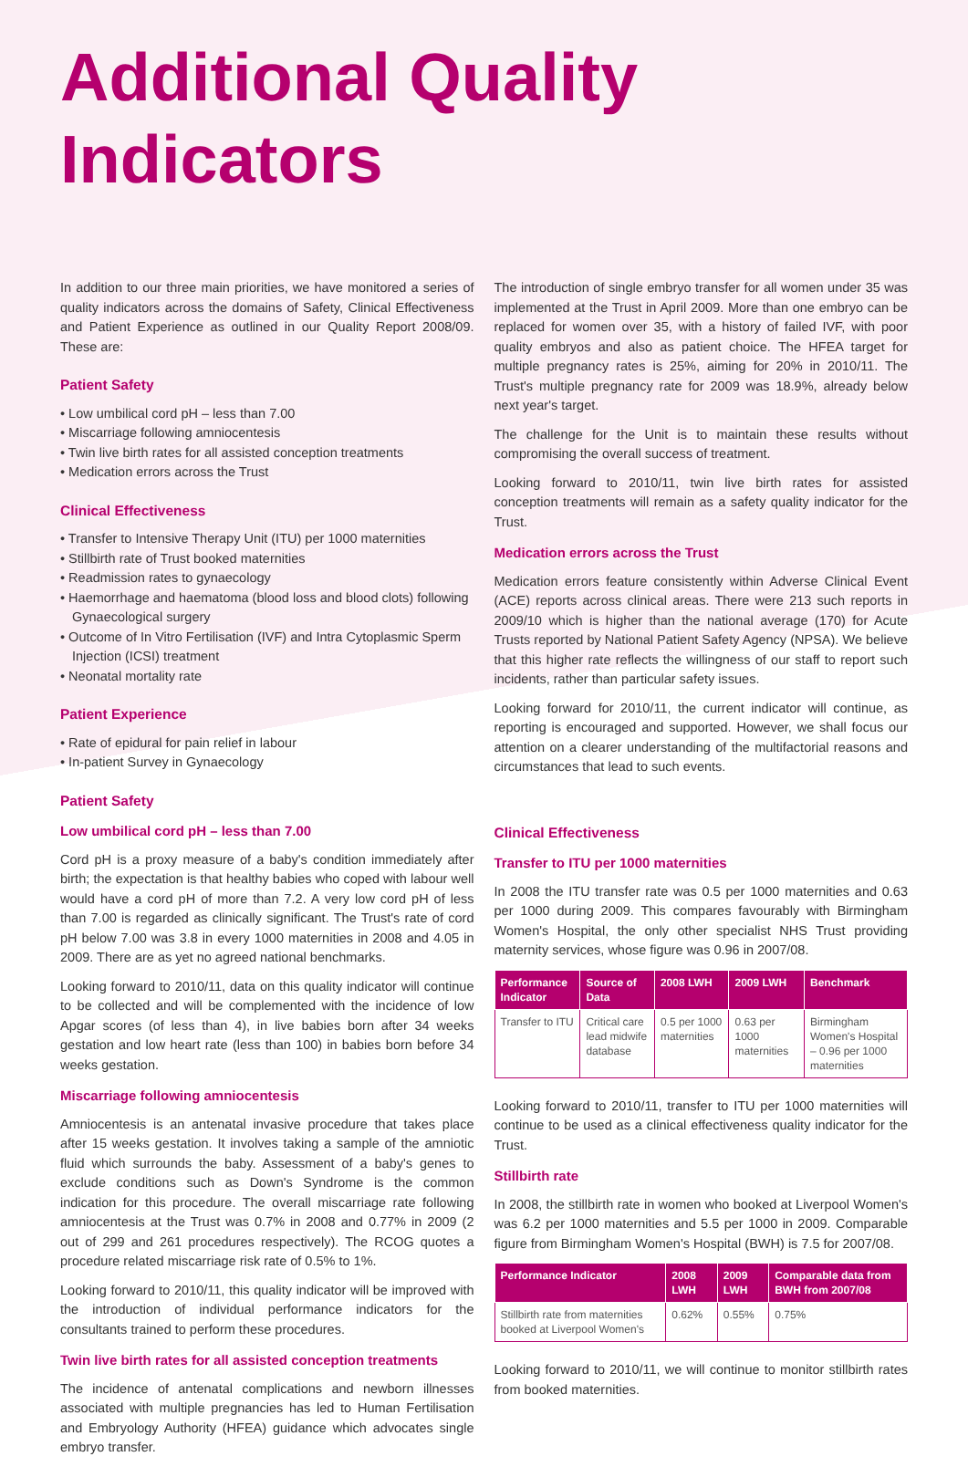Additional Quality Indicators
In addition to our three main priorities, we have monitored a series of quality indicators across the domains of Safety, Clinical Effectiveness and Patient Experience as outlined in our Quality Report 2008/09. These are:
Patient Safety
• Low umbilical cord pH – less than 7.00
• Miscarriage following amniocentesis
• Twin live birth rates for all assisted conception treatments
• Medication errors across the Trust
Clinical Effectiveness
• Transfer to Intensive Therapy Unit (ITU) per 1000 maternities
• Stillbirth rate of Trust booked maternities
• Readmission rates to gynaecology
• Haemorrhage and haematoma (blood loss and blood clots) following Gynaecological surgery
• Outcome of In Vitro Fertilisation (IVF) and Intra Cytoplasmic Sperm Injection (ICSI) treatment
• Neonatal mortality rate
Patient Experience
• Rate of epidural for pain relief in labour
• In-patient Survey in Gynaecology
Patient Safety
Low umbilical cord pH – less than 7.00
Cord pH is a proxy measure of a baby's condition immediately after birth; the expectation is that healthy babies who coped with labour well would have a cord pH of more than 7.2. A very low cord pH of less than 7.00 is regarded as clinically significant. The Trust's rate of cord pH below 7.00 was 3.8 in every 1000 maternities in 2008 and 4.05 in 2009. There are as yet no agreed national benchmarks.
Looking forward to 2010/11, data on this quality indicator will continue to be collected and will be complemented with the incidence of low Apgar scores (of less than 4), in live babies born after 34 weeks gestation and low heart rate (less than 100) in babies born before 34 weeks gestation.
Miscarriage following amniocentesis
Amniocentesis is an antenatal invasive procedure that takes place after 15 weeks gestation. It involves taking a sample of the amniotic fluid which surrounds the baby. Assessment of a baby's genes to exclude conditions such as Down's Syndrome is the common indication for this procedure. The overall miscarriage rate following amniocentesis at the Trust was 0.7% in 2008 and 0.77% in 2009 (2 out of 299 and 261 procedures respectively). The RCOG quotes a procedure related miscarriage risk rate of 0.5% to 1%.
Looking forward to 2010/11, this quality indicator will be improved with the introduction of individual performance indicators for the consultants trained to perform these procedures.
Twin live birth rates for all assisted conception treatments
The incidence of antenatal complications and newborn illnesses associated with multiple pregnancies has led to Human Fertilisation and Embryology Authority (HFEA) guidance which advocates single embryo transfer.
The introduction of single embryo transfer for all women under 35 was implemented at the Trust in April 2009. More than one embryo can be replaced for women over 35, with a history of failed IVF, with poor quality embryos and also as patient choice. The HFEA target for multiple pregnancy rates is 25%, aiming for 20% in 2010/11. The Trust's multiple pregnancy rate for 2009 was 18.9%, already below next year's target.
The challenge for the Unit is to maintain these results without compromising the overall success of treatment.
Looking forward to 2010/11, twin live birth rates for assisted conception treatments will remain as a safety quality indicator for the Trust.
Medication errors across the Trust
Medication errors feature consistently within Adverse Clinical Event (ACE) reports across clinical areas. There were 213 such reports in 2009/10 which is higher than the national average (170) for Acute Trusts reported by National Patient Safety Agency (NPSA). We believe that this higher rate reflects the willingness of our staff to report such incidents, rather than particular safety issues.
Looking forward for 2010/11, the current indicator will continue, as reporting is encouraged and supported. However, we shall focus our attention on a clearer understanding of the multifactorial reasons and circumstances that lead to such events.
Clinical Effectiveness
Transfer to ITU per 1000 maternities
In 2008 the ITU transfer rate was 0.5 per 1000 maternities and 0.63 per 1000 during 2009. This compares favourably with Birmingham Women's Hospital, the only other specialist NHS Trust providing maternity services, whose figure was 0.96 in 2007/08.
| Performance Indicator | Source of Data | 2008 LWH | 2009 LWH | Benchmark |
| --- | --- | --- | --- | --- |
| Transfer to ITU | Critical care lead midwife database | 0.5 per 1000 maternities | 0.63 per 1000 maternities | Birmingham Women's Hospital – 0.96 per 1000 maternities |
Looking forward to 2010/11, transfer to ITU per 1000 maternities will continue to be used as a clinical effectiveness quality indicator for the Trust.
Stillbirth rate
In 2008, the stillbirth rate in women who booked at Liverpool Women's was 6.2 per 1000 maternities and 5.5 per 1000 in 2009. Comparable figure from Birmingham Women's Hospital (BWH) is 7.5 for 2007/08.
| Performance Indicator | 2008 LWH | 2009 LWH | Comparable data from BWH from 2007/08 |
| --- | --- | --- | --- |
| Stillbirth rate from maternities booked at Liverpool Women's | 0.62% | 0.55% | 0.75% |
Looking forward to 2010/11, we will continue to monitor stillbirth rates from booked maternities.